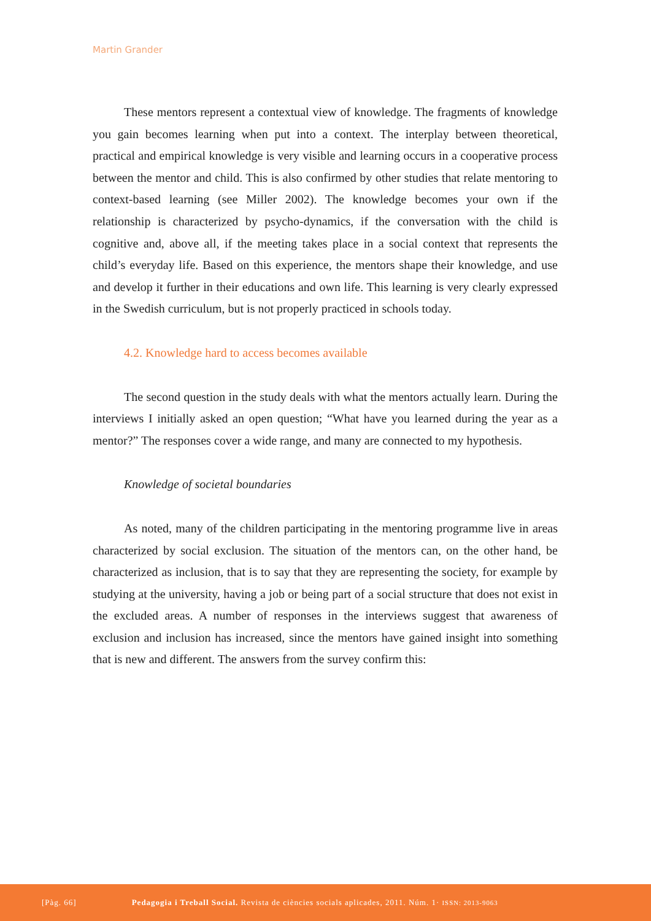Martin Grander
These mentors represent a contextual view of knowledge. The fragments of knowledge you gain becomes learning when put into a context. The interplay between theoretical, practical and empirical knowledge is very visible and learning occurs in a cooperative process between the mentor and child. This is also confirmed by other studies that relate mentoring to context-based learning (see Miller 2002). The knowledge becomes your own if the relationship is characterized by psycho-dynamics, if the conversation with the child is cognitive and, above all, if the meeting takes place in a social context that represents the child’s everyday life. Based on this experience, the mentors shape their knowledge, and use and develop it further in their educations and own life. This learning is very clearly expressed in the Swedish curriculum, but is not properly practiced in schools today.
4.2. Knowledge hard to access becomes available
The second question in the study deals with what the mentors actually learn. During the interviews I initially asked an open question; “What have you learned during the year as a mentor?” The responses cover a wide range, and many are connected to my hypothesis.
Knowledge of societal boundaries
As noted, many of the children participating in the mentoring programme live in areas characterized by social exclusion. The situation of the mentors can, on the other hand, be characterized as inclusion, that is to say that they are representing the society, for example by studying at the university, having a job or being part of a social structure that does not exist in the excluded areas. A number of responses in the interviews suggest that awareness of exclusion and inclusion has increased, since the mentors have gained insight into something that is new and different. The answers from the survey confirm this:
[Pàg. 66] Pedagogia i Treball Social. Revista de ciències socials aplicades, 2011. Núm. 1· ISSN: 2013-9063